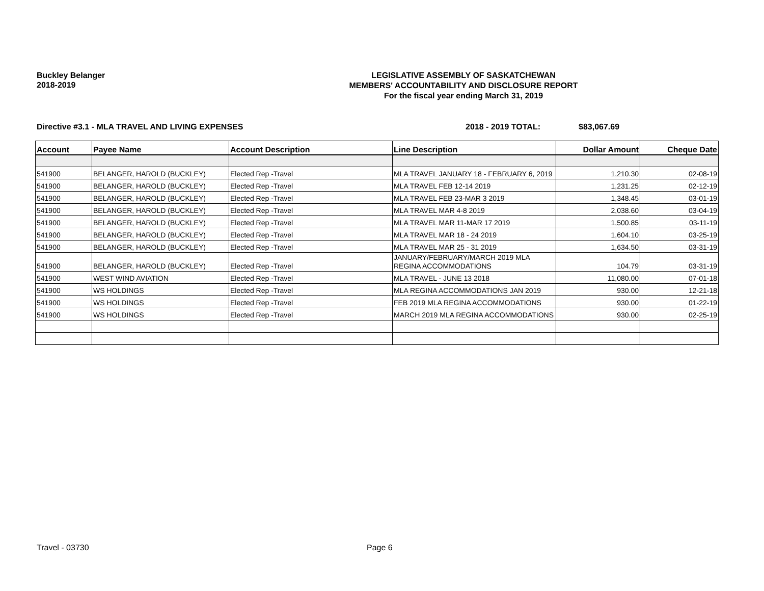Buckley Belanger
2018-2019
LEGISLATIVE ASSEMBLY OF SASKATCHEWAN
MEMBERS' ACCOUNTABILITY AND DISCLOSURE REPORT
For the fiscal year ending March 31, 2019
Directive #3.1 - MLA TRAVEL AND LIVING EXPENSES 2018 - 2019 TOTAL: $83,067.69
| Account | Payee Name | Account Description | Line Description | Dollar Amount | Cheque Date |
| --- | --- | --- | --- | --- | --- |
| 541900 | BELANGER, HAROLD (BUCKLEY) | Elected Rep -Travel | MLA TRAVEL JANUARY 18 - FEBRUARY 6, 2019 | 1,210.30 | 02-08-19 |
| 541900 | BELANGER, HAROLD (BUCKLEY) | Elected Rep -Travel | MLA TRAVEL FEB 12-14 2019 | 1,231.25 | 02-12-19 |
| 541900 | BELANGER, HAROLD (BUCKLEY) | Elected Rep -Travel | MLA TRAVEL FEB 23-MAR 3 2019 | 1,348.45 | 03-01-19 |
| 541900 | BELANGER, HAROLD (BUCKLEY) | Elected Rep -Travel | MLA TRAVEL MAR 4-8 2019 | 2,038.60 | 03-04-19 |
| 541900 | BELANGER, HAROLD (BUCKLEY) | Elected Rep -Travel | MLA TRAVEL MAR 11-MAR 17 2019 | 1,500.85 | 03-11-19 |
| 541900 | BELANGER, HAROLD (BUCKLEY) | Elected Rep -Travel | MLA TRAVEL MAR 18 - 24 2019 | 1,604.10 | 03-25-19 |
| 541900 | BELANGER, HAROLD (BUCKLEY) | Elected Rep -Travel | MLA TRAVEL MAR 25 - 31 2019 | 1,634.50 | 03-31-19 |
| 541900 | BELANGER, HAROLD (BUCKLEY) | Elected Rep -Travel | JANUARY/FEBRUARY/MARCH 2019 MLA REGINA ACCOMMODATIONS | 104.79 | 03-31-19 |
| 541900 | WEST WIND AVIATION | Elected Rep -Travel | MLA TRAVEL - JUNE 13 2018 | 11,080.00 | 07-01-18 |
| 541900 | WS HOLDINGS | Elected Rep -Travel | MLA REGINA ACCOMMODATIONS JAN 2019 | 930.00 | 12-21-18 |
| 541900 | WS HOLDINGS | Elected Rep -Travel | FEB 2019 MLA REGINA ACCOMMODATIONS | 930.00 | 01-22-19 |
| 541900 | WS HOLDINGS | Elected Rep -Travel | MARCH 2019 MLA REGINA ACCOMMODATIONS | 930.00 | 02-25-19 |
Travel - 03730 Page 6